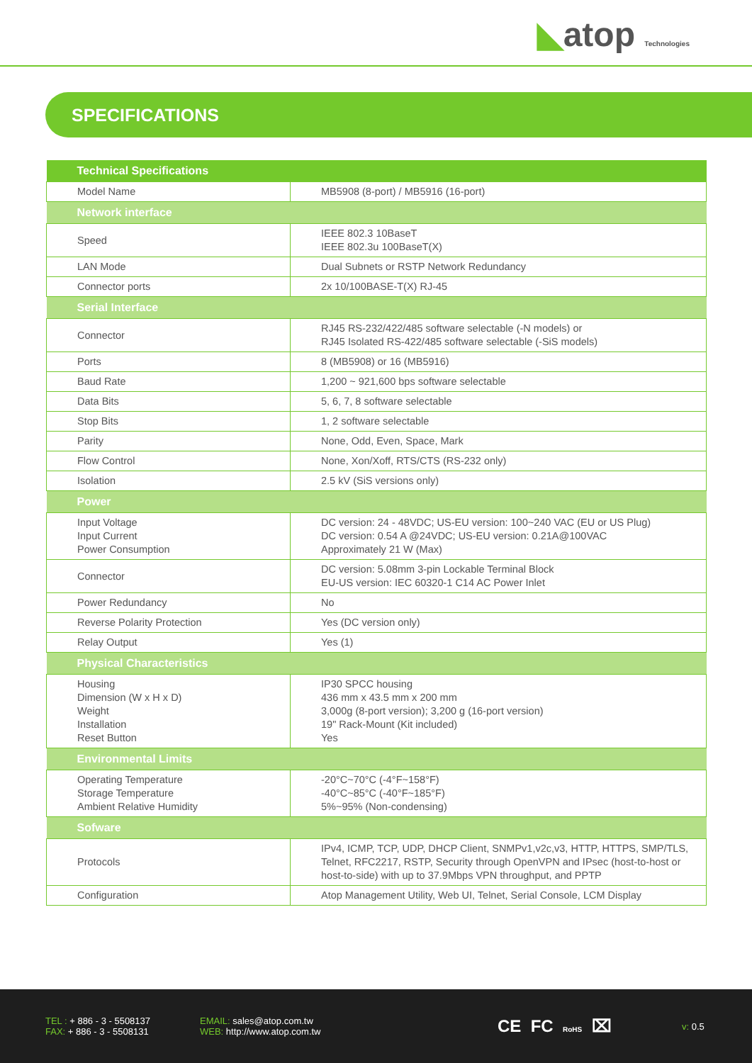◣atop Technologies
SPECIFICATIONS
| Technical Specifications | |
| --- | --- |
| Model Name | MB5908 (8-port) / MB5916 (16-port) |
| Network interface | |
| Speed | IEEE 802.3 10BaseT IEEE 802.3u 100BaseT(X) |
| LAN Mode | Dual Subnets or RSTP Network Redundancy |
| Connector ports | 2x 10/100BASE-T(X) RJ-45 |
| Serial Interface | |
| Connector | RJ45 RS-232/422/485 software selectable (-N models) or RJ45 Isolated RS-422/485 software selectable (-SiS models) |
| Ports | 8 (MB5908) or 16 (MB5916) |
| Baud Rate | 1,200 ~ 921,600 bps software selectable |
| Data Bits | 5, 6, 7, 8 software selectable |
| Stop Bits | 1, 2 software selectable |
| Parity | None, Odd, Even, Space, Mark |
| Flow Control | None, Xon/Xoff, RTS/CTS (RS-232 only) |
| Isolation | 2.5 kV (SiS versions only) |
| Power | |
| Input Voltage Input Current Power Consumption | DC version: 24 - 48VDC; US-EU version: 100~240 VAC (EU or US Plug) DC version: 0.54 A @24VDC; US-EU version: 0.21A@100VAC Approximately 21 W (Max) |
| Connector | DC version: 5.08mm 3-pin Lockable Terminal Block EU-US version: IEC 60320-1 C14 AC Power Inlet |
| Power Redundancy | No |
| Reverse Polarity Protection | Yes (DC version only) |
| Relay Output | Yes (1) |
| Physical Characteristics | |
| Housing Dimension (W x H x D) Weight Installation Reset Button | IP30 SPCC housing 436 mm x 43.5 mm x 200 mm 3,000g (8-port version); 3,200 g (16-port version) 19" Rack-Mount (Kit included) Yes |
| Environmental Limits | |
| Operating Temperature Storage Temperature Ambient Relative Humidity | -20°C~70°C (-4°F~158°F) -40°C~85°C (-40°F~185°F) 5%~95% (Non-condensing) |
| Sofware | |
| Protocols | IPv4, ICMP, TCP, UDP, DHCP Client, SNMPv1,v2c,v3, HTTP, HTTPS, SMP/TLS, Telnet, RFC2217, RSTP, Security through OpenVPN and IPsec (host-to-host or host-to-side) with up to 37.9Mbps VPN throughput, and PPTP |
| Configuration | Atop Management Utility, Web UI, Telnet, Serial Console, LCM Display |
TEL : + 886 - 3 - 5508137
FAX: + 886 - 3 - 5508131
EMAIL: sales@atop.com.tw
WEB: http://www.atop.com.tw
CE FC RoHS ⌧
v: 0.5